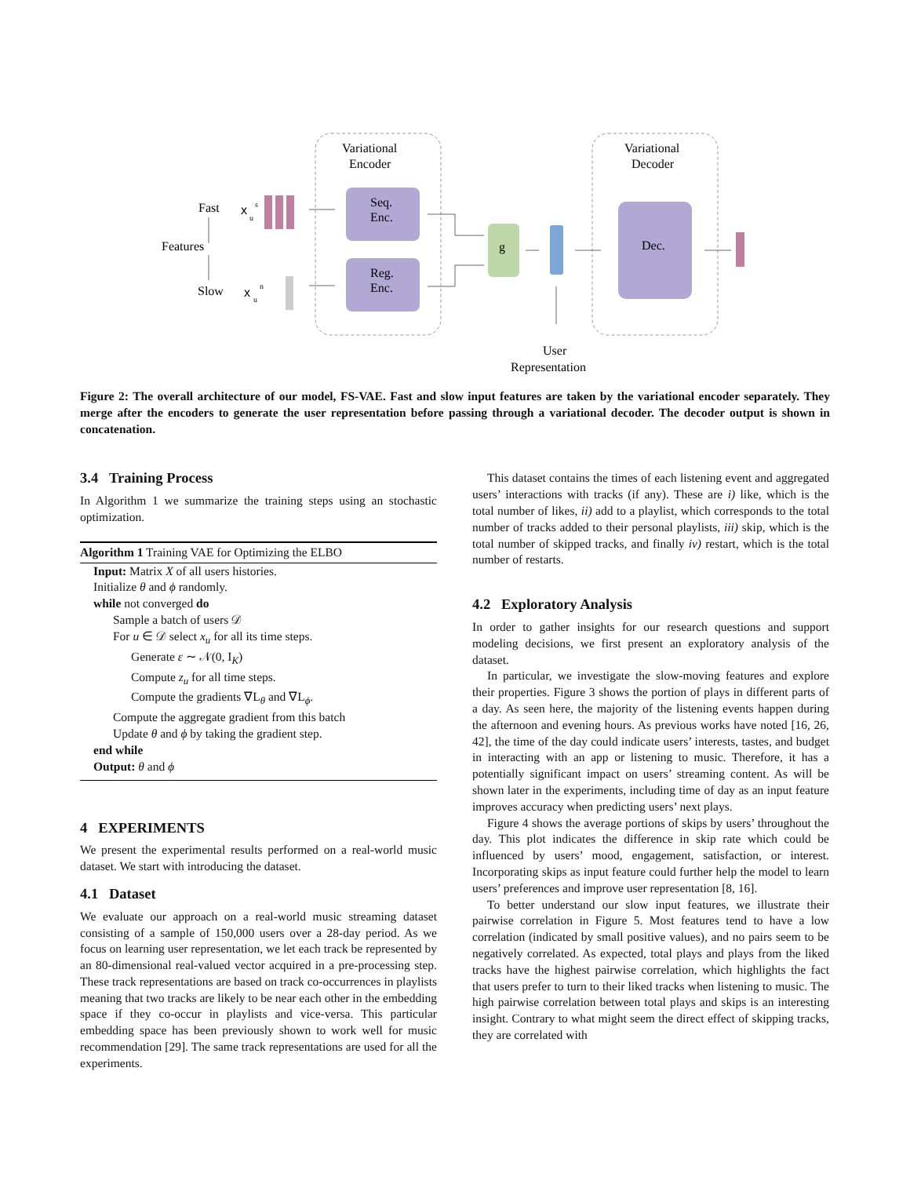Variational
Encoder
Variational
Decoder
Fast
Features
Slow
x
s
u
x
n
u
Seq.
Enc.
Reg.
Enc.
g
Dec.
User
Representation
Figure 2: The overall architecture of our model, FS-VAE. Fast and slow input features are taken by the variational encoder separately. They merge after the encoders to generate the user representation before passing through a variational decoder. The decoder output is shown in concatenation.
3.4 Training Process
In Algorithm 1 we summarize the training steps using an stochastic optimization.
Algorithm 1 Training VAE for Optimizing the ELBO
Input: Matrix X of all users histories.
Initialize θ and ϕ randomly.
while not converged do
Sample a batch of users 𝒟
For u ∈ 𝒟 select x<sub>u</sub> for all its time steps.
Generate ε ∼ 𝒩(0, I<sub>K</sub>)
Compute z<sub>u</sub> for all time steps.
Compute the gradients ∇L<sub>θ</sub> and ∇L<sub>ϕ</sub>.
Compute the aggregate gradient from this batch
Update θ and ϕ by taking the gradient step.
end while
Output: θ and ϕ
4 EXPERIMENTS
We present the experimental results performed on a real-world music dataset. We start with introducing the dataset.
4.1 Dataset
We evaluate our approach on a real-world music streaming dataset consisting of a sample of 150,000 users over a 28-day period. As we focus on learning user representation, we let each track be represented by an 80-dimensional real-valued vector acquired in a pre-processing step. These track representations are based on track co-occurrences in playlists meaning that two tracks are likely to be near each other in the embedding space if they co-occur in playlists and vice-versa. This particular embedding space has been previously shown to work well for music recommendation [29]. The same track representations are used for all the experiments.
This dataset contains the times of each listening event and aggregated users’ interactions with tracks (if any). These are i) like, which is the total number of likes, ii) add to a playlist, which corresponds to the total number of tracks added to their personal playlists, iii) skip, which is the total number of skipped tracks, and finally iv) restart, which is the total number of restarts.
4.2 Exploratory Analysis
In order to gather insights for our research questions and support modeling decisions, we first present an exploratory analysis of the dataset.
In particular, we investigate the slow-moving features and explore their properties. Figure 3 shows the portion of plays in different parts of a day. As seen here, the majority of the listening events happen during the afternoon and evening hours. As previous works have noted [16, 26, 42], the time of the day could indicate users’ interests, tastes, and budget in interacting with an app or listening to music. Therefore, it has a potentially significant impact on users’ streaming content. As will be shown later in the experiments, including time of day as an input feature improves accuracy when predicting users’ next plays.
Figure 4 shows the average portions of skips by users’ throughout the day. This plot indicates the difference in skip rate which could be influenced by users’ mood, engagement, satisfaction, or interest. Incorporating skips as input feature could further help the model to learn users’ preferences and improve user representation [8, 16].
To better understand our slow input features, we illustrate their pairwise correlation in Figure 5. Most features tend to have a low correlation (indicated by small positive values), and no pairs seem to be negatively correlated. As expected, total plays and plays from the liked tracks have the highest pairwise correlation, which highlights the fact that users prefer to turn to their liked tracks when listening to music. The high pairwise correlation between total plays and skips is an interesting insight. Contrary to what might seem the direct effect of skipping tracks, they are correlated with